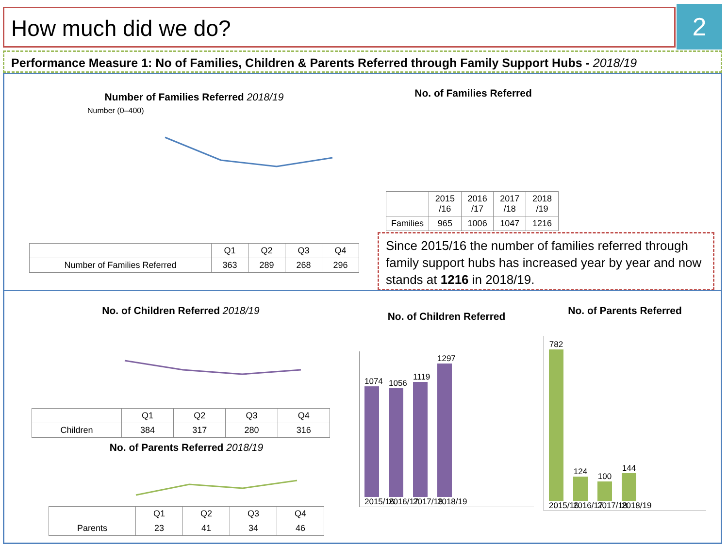How much did we do? 2
Performance Measure 1: No of Families, Children & Parents Referred through Family Support Hubs - 2018/19
Number of Families Referred 2018/19
Number (0–400)
| | Q1 | Q2 | Q3 | Q4 |
| --- | --- | --- | --- | --- |
| Number of Families Referred | 363 | 289 | 268 | 296 |
No. of Families Referred
| | 2015 /16 | 2016 /17 | 2017 /18 | 2018 /19 |
| --- | --- | --- | --- | --- |
| Families | 965 | 1006 | 1047 | 1216 |
Since 2015/16 the number of families referred through family support hubs has increased year by year and now stands at 1216 in 2018/19.
No. of Children Referred 2018/19
| | Q1 | Q2 | Q3 | Q4 |
| --- | --- | --- | --- | --- |
| Children | 384 | 317 | 280 | 316 |
No. of Parents Referred 2018/19
| | Q1 | Q2 | Q3 | Q4 |
| --- | --- | --- | --- | --- |
| Parents | 23 | 41 | 34 | 46 |
No. of Children Referred
1074
2015/16
1056
2016/17
1119
2017/18
1297
2018/19
No. of Parents Referred
782
2015/16
124
2016/17
100
2017/18
144
2018/19